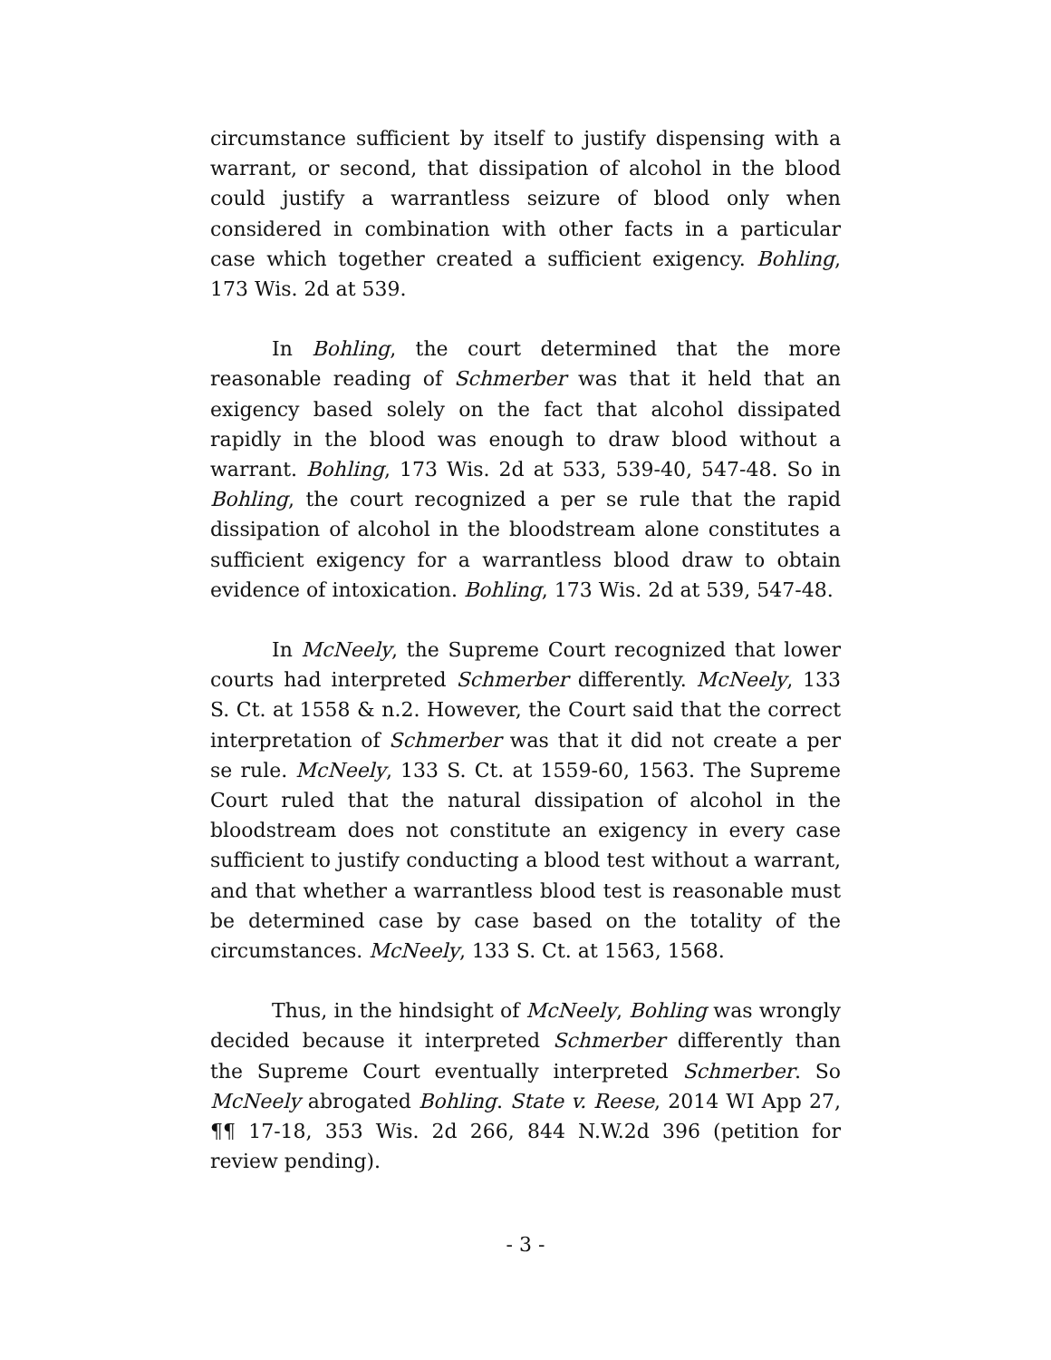circumstance sufficient by itself to justify dispensing with a warrant, or second, that dissipation of alcohol in the blood could justify a warrantless seizure of blood only when considered in combination with other facts in a particular case which together created a sufficient exigency. Bohling, 173 Wis. 2d at 539.
In Bohling, the court determined that the more reasonable reading of Schmerber was that it held that an exigency based solely on the fact that alcohol dissipated rapidly in the blood was enough to draw blood without a warrant. Bohling, 173 Wis. 2d at 533, 539-40, 547-48. So in Bohling, the court recognized a per se rule that the rapid dissipation of alcohol in the bloodstream alone constitutes a sufficient exigency for a warrantless blood draw to obtain evidence of intoxication. Bohling, 173 Wis. 2d at 539, 547-48.
In McNeely, the Supreme Court recognized that lower courts had interpreted Schmerber differently. McNeely, 133 S. Ct. at 1558 & n.2. However, the Court said that the correct interpretation of Schmerber was that it did not create a per se rule. McNeely, 133 S. Ct. at 1559-60, 1563. The Supreme Court ruled that the natural dissipation of alcohol in the bloodstream does not constitute an exigency in every case sufficient to justify conducting a blood test without a warrant, and that whether a warrantless blood test is reasonable must be determined case by case based on the totality of the circumstances. McNeely, 133 S. Ct. at 1563, 1568.
Thus, in the hindsight of McNeely, Bohling was wrongly decided because it interpreted Schmerber differently than the Supreme Court eventually interpreted Schmerber. So McNeely abrogated Bohling. State v. Reese, 2014 WI App 27, ¶¶ 17-18, 353 Wis. 2d 266, 844 N.W.2d 396 (petition for review pending).
- 3 -